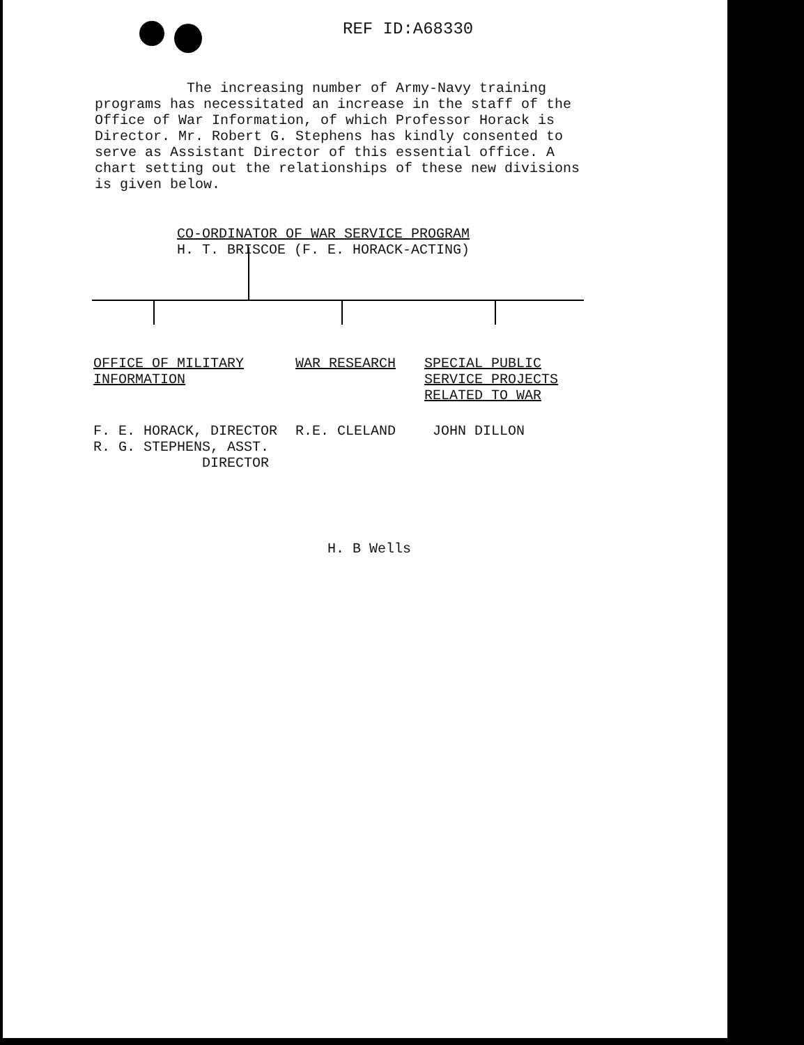REF ID:A68330
The increasing number of Army-Navy training programs has necessitated an increase in the staff of the Office of War Information, of which Professor Horack is Director. Mr. Robert G. Stephens has kindly consented to serve as Assistant Director of this essential office. A chart setting out the relationships of these new divisions is given below.
CO-ORDINATOR OF WAR SERVICE PROGRAM
H. T. BRISCOE (F. E. HORACK-ACTING)
OFFICE OF MILITARY
INFORMATION
WAR RESEARCH SPECIAL PUBLIC
SERVICE PROJECTS
RELATED TO WAR
F. E. HORACK, DIRECTOR
R. G. STEPHENS, ASST.
DIRECTOR
R.E. CLELAND JOHN DILLON
H. B Wells